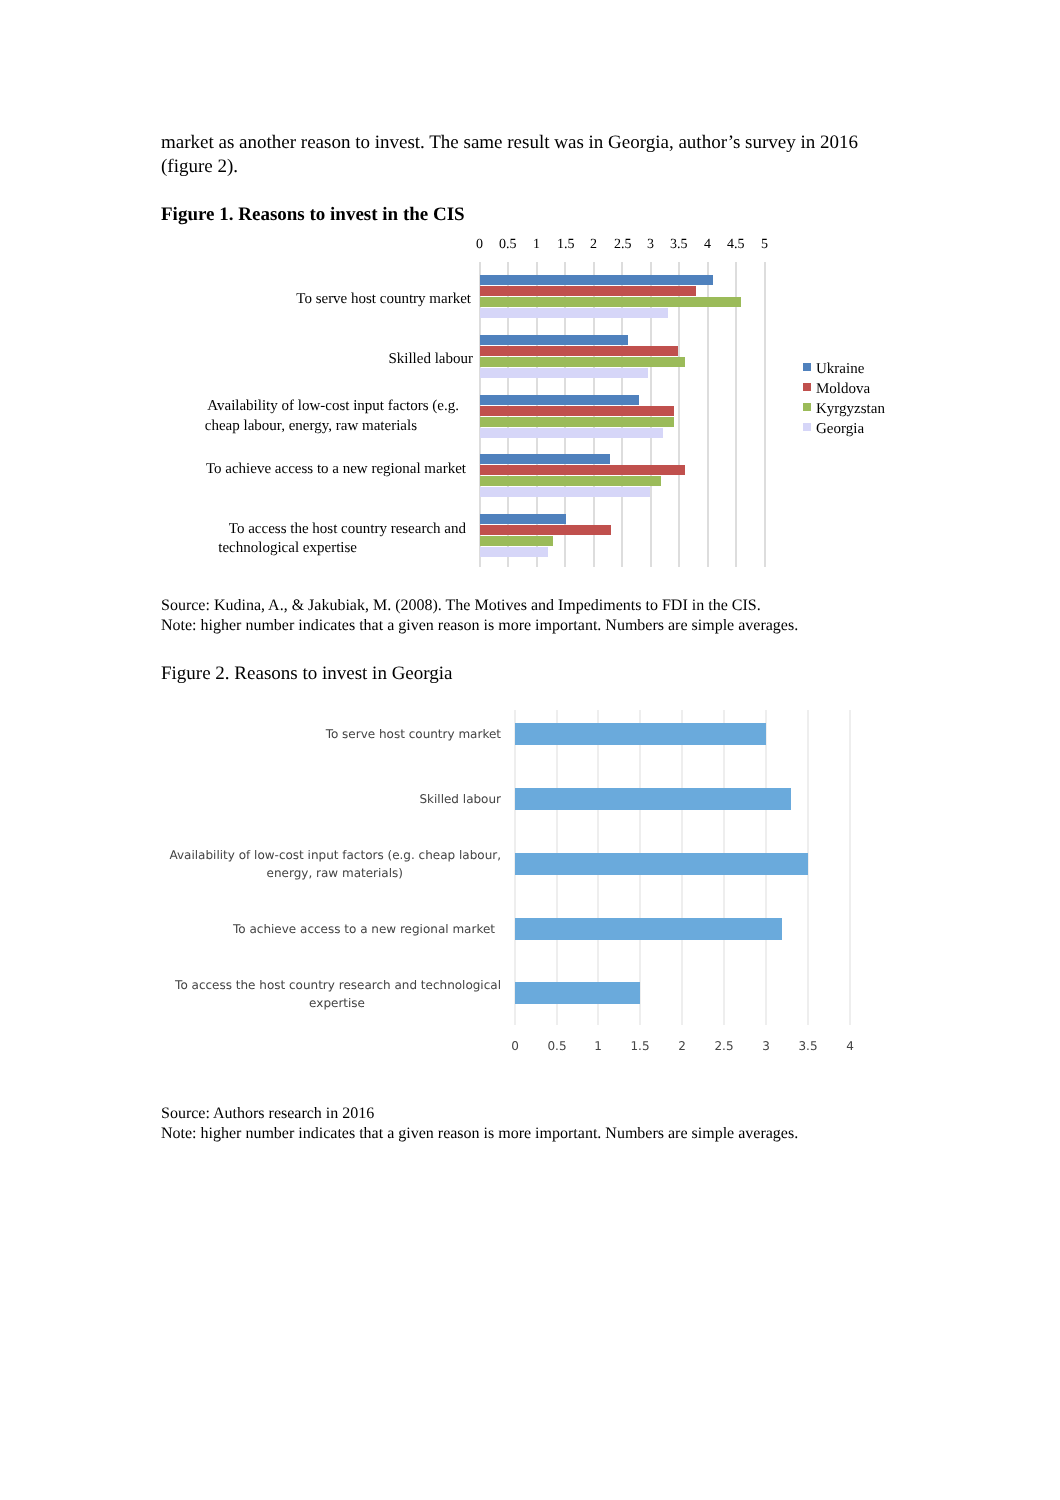market as another reason to invest. The same result was in Georgia, author’s survey in 2016 (figure 2).
Figure 1. Reasons to invest in the CIS
0
0.5
1
1.5
2
2.5
3
3.5
4
4.5
5
To serve host country market
Skilled labour
Availability of low-cost input factors (e.g.
cheap labour, energy, raw materials
To achieve access to a new regional market
To access the host country research and
technological expertise
Ukraine
Moldova
Kyrgyzstan
Georgia
Source: Kudina, A., & Jakubiak, M. (2008). The Motives and Impediments to FDI in the CIS.
Note: higher number indicates that a given reason is more important. Numbers are simple averages.
Figure 2. Reasons to invest in Georgia
To serve host country market
Skilled labour
Availability of low-cost input factors (e.g. cheap labour,
energy, raw materials)
To achieve access to a new regional market
To access the host country research and technological
expertise
0
0.5
1
1.5
2
2.5
3
3.5
4
Source: Authors research in 2016
Note: higher number indicates that a given reason is more important. Numbers are simple averages.